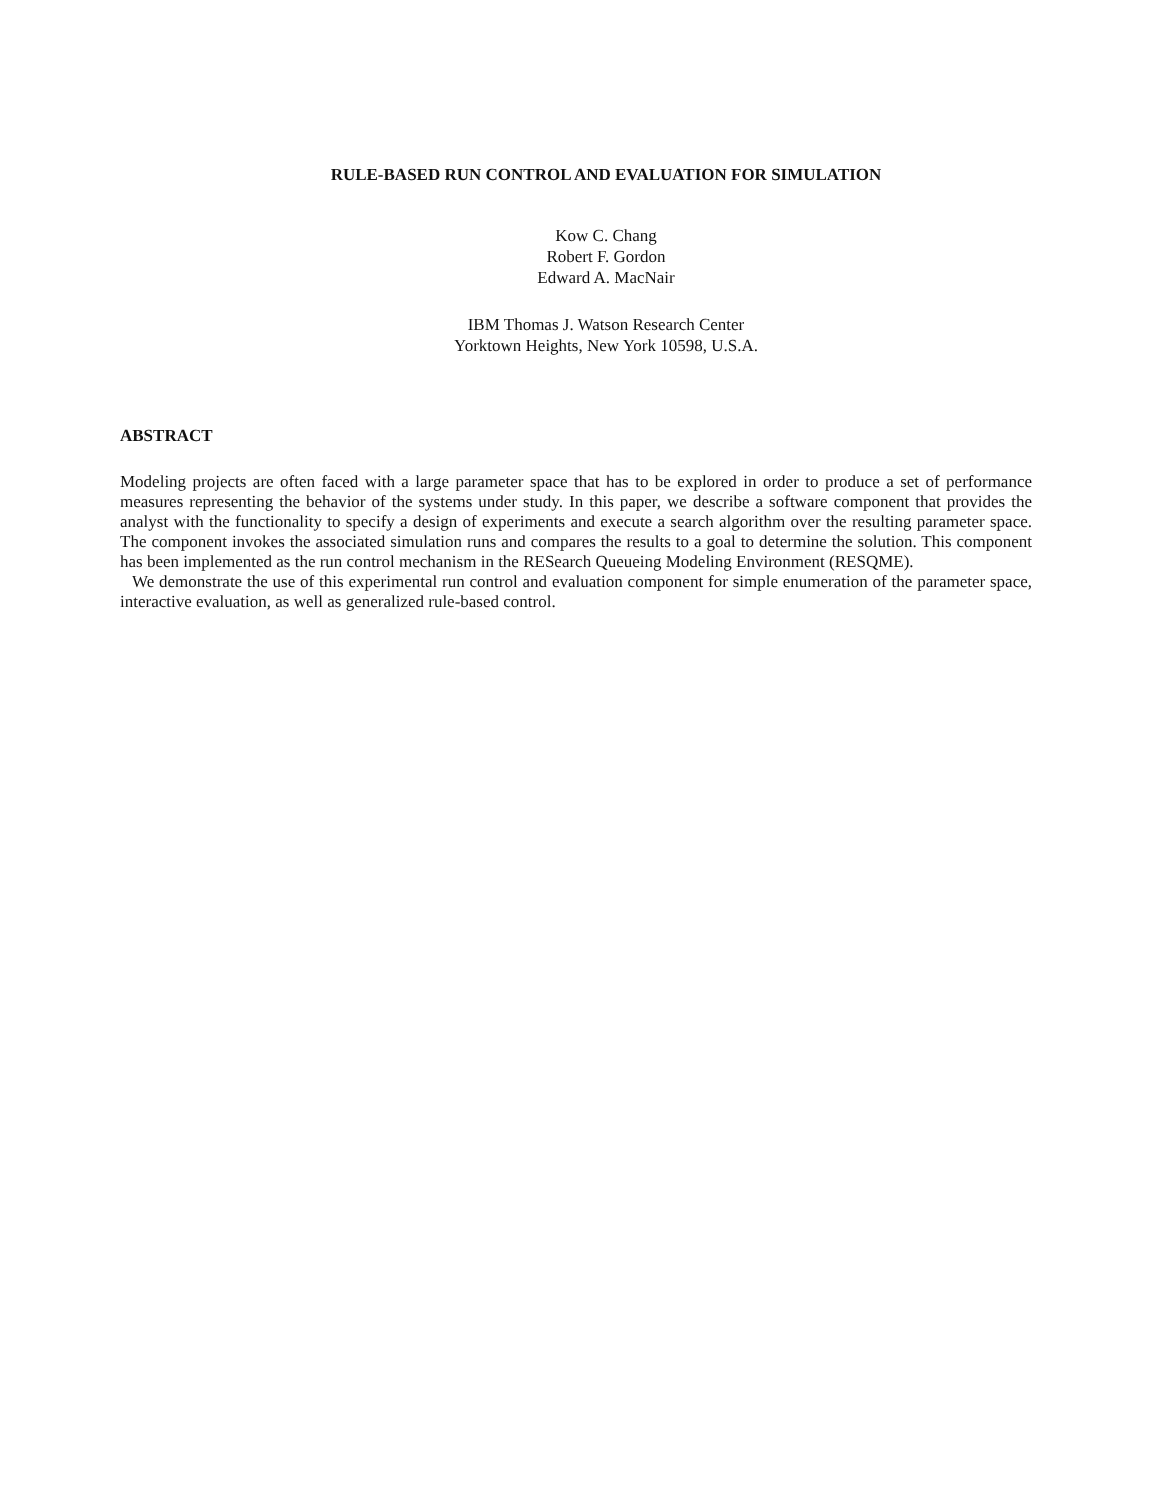RULE-BASED RUN CONTROL AND EVALUATION FOR SIMULATION
Kow C. Chang
Robert F. Gordon
Edward A. MacNair
IBM Thomas J. Watson Research Center
Yorktown Heights, New York 10598, U.S.A.
ABSTRACT
Modeling projects are often faced with a large parameter space that has to be explored in order to produce a set of performance measures representing the behavior of the systems under study. In this paper, we describe a software component that provides the analyst with the functionality to specify a design of experiments and execute a search algorithm over the resulting parameter space. The component invokes the associated simulation runs and compares the results to a goal to determine the solution. This component has been implemented as the run control mechanism in the RESearch Queueing Modeling Environment (RESQME).
We demonstrate the use of this experimental run control and evaluation component for simple enumeration of the parameter space, interactive evaluation, as well as generalized rule-based control.